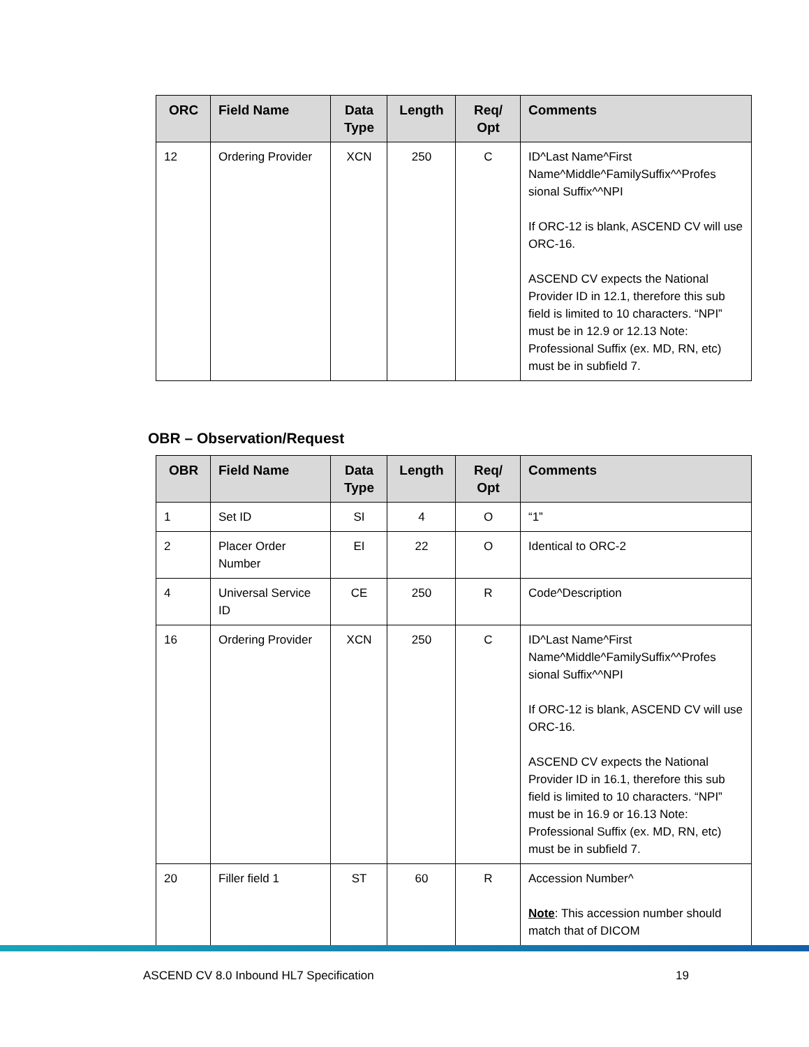| ORC | Field Name | Data Type | Length | Req/ Opt | Comments |
| --- | --- | --- | --- | --- | --- |
| 12 | Ordering Provider | XCN | 250 | C | ID^Last Name^First Name^Middle^FamilySuffix^^Profes sional Suffix^^NPI If ORC-12 is blank, ASCEND CV will use ORC-16. ASCEND CV expects the National Provider ID in 12.1, therefore this sub field is limited to 10 characters. “NPI” must be in 12.9 or 12.13 Note: Professional Suffix (ex. MD, RN, etc) must be in subfield 7. |
OBR – Observation/Request
| OBR | Field Name | Data Type | Length | Req/ Opt | Comments |
| --- | --- | --- | --- | --- | --- |
| 1 | Set ID | SI | 4 | O | “1” |
| 2 | Placer Order Number | EI | 22 | O | Identical to ORC-2 |
| 4 | Universal Service ID | CE | 250 | R | Code^Description |
| 16 | Ordering Provider | XCN | 250 | C | ID^Last Name^First Name^Middle^FamilySuffix^^Profes sional Suffix^^NPI If ORC-12 is blank, ASCEND CV will use ORC-16. ASCEND CV expects the National Provider ID in 16.1, therefore this sub field is limited to 10 characters. “NPI” must be in 16.9 or 16.13 Note: Professional Suffix (ex. MD, RN, etc) must be in subfield 7. |
| 20 | Filler field 1 | ST | 60 | R | Accession Number^ Note : This accession number should match that of DICOM |
ASCEND CV 8.0 Inbound HL7 Specification 19